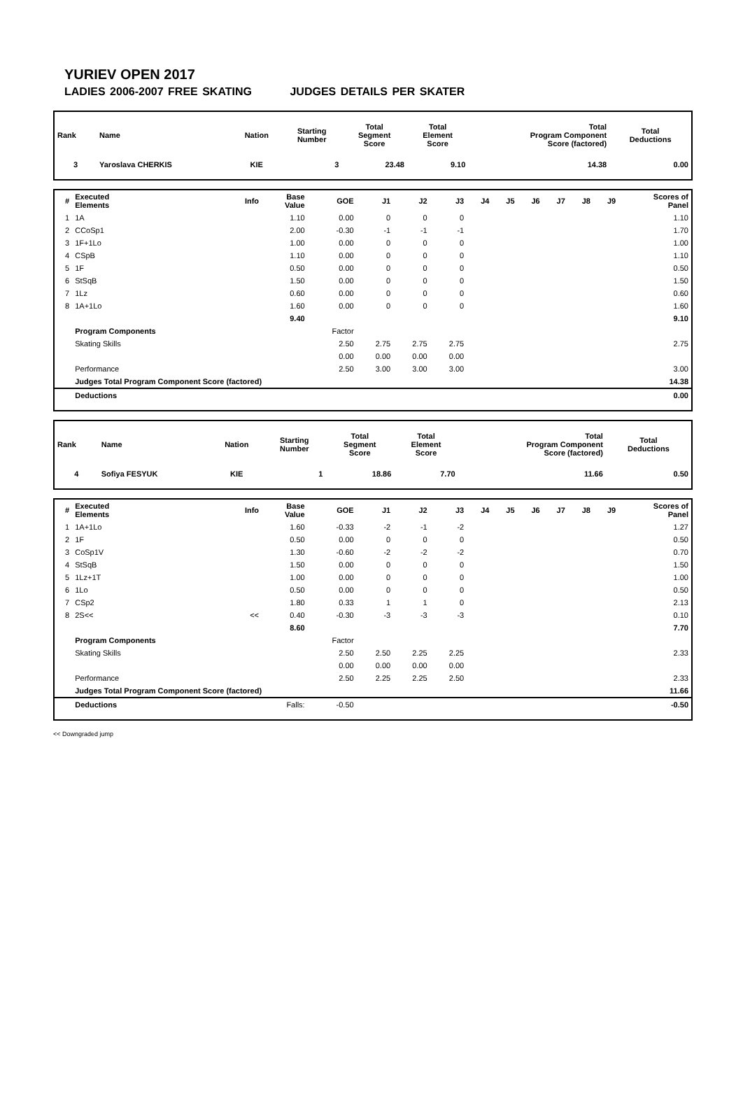YURIEV OPEN 2017
LADIES 2006-2007 FREE SKATING JUDGES DETAILS PER SKATER
| Rank | Name | Nation | Starting Number | Total Segment Score | Total Element Score | Total Program Component Score (factored) | Total Deductions |
| --- | --- | --- | --- | --- | --- | --- | --- |
| 3 | Yaroslava CHERKIS | KIE | 3 | 23.48 | 9.10 | 14.38 | 0.00 |
| # | Executed Elements | Info | Base Value | GOE | J1 | J2 | J3 | J4 | J5 | J6 | J7 | J8 | J9 | Scores of Panel |
| --- | --- | --- | --- | --- | --- | --- | --- | --- | --- | --- | --- | --- | --- | --- |
| 1 | 1A | | 1.10 | 0.00 | 0 | 0 | 0 | | | | | | | 1.10 |
| 2 | CCoSp1 | | 2.00 | -0.30 | -1 | -1 | -1 | | | | | | | 1.70 |
| 3 | 1F+1Lo | | 1.00 | 0.00 | 0 | 0 | 0 | | | | | | | 1.00 |
| 4 | CSpB | | 1.10 | 0.00 | 0 | 0 | 0 | | | | | | | 1.10 |
| 5 | 1F | | 0.50 | 0.00 | 0 | 0 | 0 | | | | | | | 0.50 |
| 6 | StSqB | | 1.50 | 0.00 | 0 | 0 | 0 | | | | | | | 1.50 |
| 7 | 1Lz | | 0.60 | 0.00 | 0 | 0 | 0 | | | | | | | 0.60 |
| 8 | 1A+1Lo | | 1.60 | 0.00 | 0 | 0 | 0 | | | | | | | 1.60 |
| | | | 9.40 | | | | | | | | | | | 9.10 |
| | Program Components | | | Factor | | | | | | | | | | |
| | Skating Skills | | | 2.50 | 2.75 | 2.75 | 2.75 | | | | | | | 2.75 |
| | | | | 0.00 | 0.00 | 0.00 | 0.00 | | | | | | | |
| | Performance | | | 2.50 | 3.00 | 3.00 | 3.00 | | | | | | | 3.00 |
| | Judges Total Program Component Score (factored) | | | | | | | | | | | | | 14.38 |
| | Deductions | | | | | | | | | | | | | 0.00 |
| Rank | Name | Nation | Starting Number | Total Segment Score | Total Element Score | Total Program Component Score (factored) | Total Deductions |
| --- | --- | --- | --- | --- | --- | --- | --- |
| 4 | Sofiya FESYUK | KIE | 1 | 18.86 | 7.70 | 11.66 | 0.50 |
| # | Executed Elements | Info | Base Value | GOE | J1 | J2 | J3 | J4 | J5 | J6 | J7 | J8 | J9 | Scores of Panel |
| --- | --- | --- | --- | --- | --- | --- | --- | --- | --- | --- | --- | --- | --- | --- |
| 1 | 1A+1Lo | | 1.60 | -0.33 | -2 | -1 | -2 | | | | | | | 1.27 |
| 2 | 1F | | 0.50 | 0.00 | 0 | 0 | 0 | | | | | | | 0.50 |
| 3 | CoSp1V | | 1.30 | -0.60 | -2 | -2 | -2 | | | | | | | 0.70 |
| 4 | StSqB | | 1.50 | 0.00 | 0 | 0 | 0 | | | | | | | 1.50 |
| 5 | 1Lz+1T | | 1.00 | 0.00 | 0 | 0 | 0 | | | | | | | 1.00 |
| 6 | 1Lo | | 0.50 | 0.00 | 0 | 0 | 0 | | | | | | | 0.50 |
| 7 | CSp2 | | 1.80 | 0.33 | 1 | 1 | 0 | | | | | | | 2.13 |
| 8 | 2S<< | << | 0.40 | -0.30 | -3 | -3 | -3 | | | | | | | 0.10 |
| | | | 8.60 | | | | | | | | | | | 7.70 |
| | Program Components | | | Factor | | | | | | | | | | |
| | Skating Skills | | | 2.50 | 2.50 | 2.25 | 2.25 | | | | | | | 2.33 |
| | | | | 0.00 | 0.00 | 0.00 | 0.00 | | | | | | | |
| | Performance | | | 2.50 | 2.25 | 2.25 | 2.50 | | | | | | | 2.33 |
| | Judges Total Program Component Score (factored) | | | | | | | | | | | | | 11.66 |
| | Deductions | Falls: | | -0.50 | | | | | | | | | | -0.50 |
<< Downgraded jump